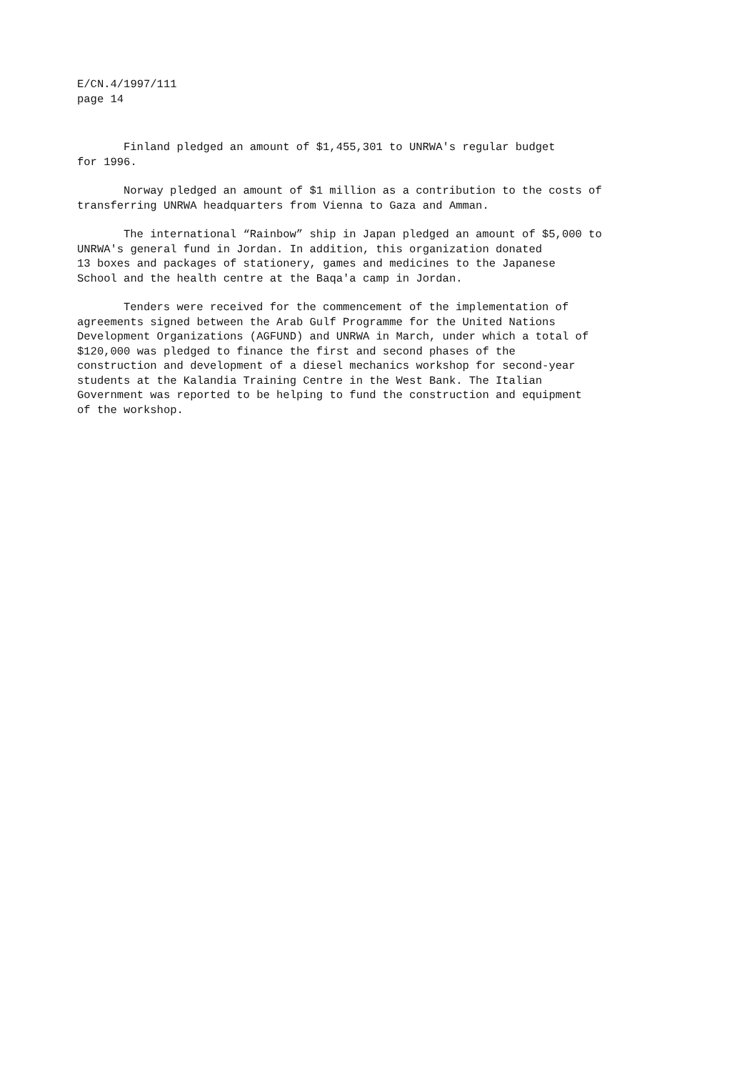E/CN.4/1997/111
page 14
Finland pledged an amount of $1,455,301 to UNRWA's regular budget for 1996.
Norway pledged an amount of $1 million as a contribution to the costs of transferring UNRWA headquarters from Vienna to Gaza and Amman.
The international “Rainbow” ship in Japan pledged an amount of $5,000 to UNRWA's general fund in Jordan. In addition, this organization donated 13 boxes and packages of stationery, games and medicines to the Japanese School and the health centre at the Baqa'a camp in Jordan.
Tenders were received for the commencement of the implementation of agreements signed between the Arab Gulf Programme for the United Nations Development Organizations (AGFUND) and UNRWA in March, under which a total of $120,000 was pledged to finance the first and second phases of the construction and development of a diesel mechanics workshop for second-year students at the Kalandia Training Centre in the West Bank. The Italian Government was reported to be helping to fund the construction and equipment of the workshop.